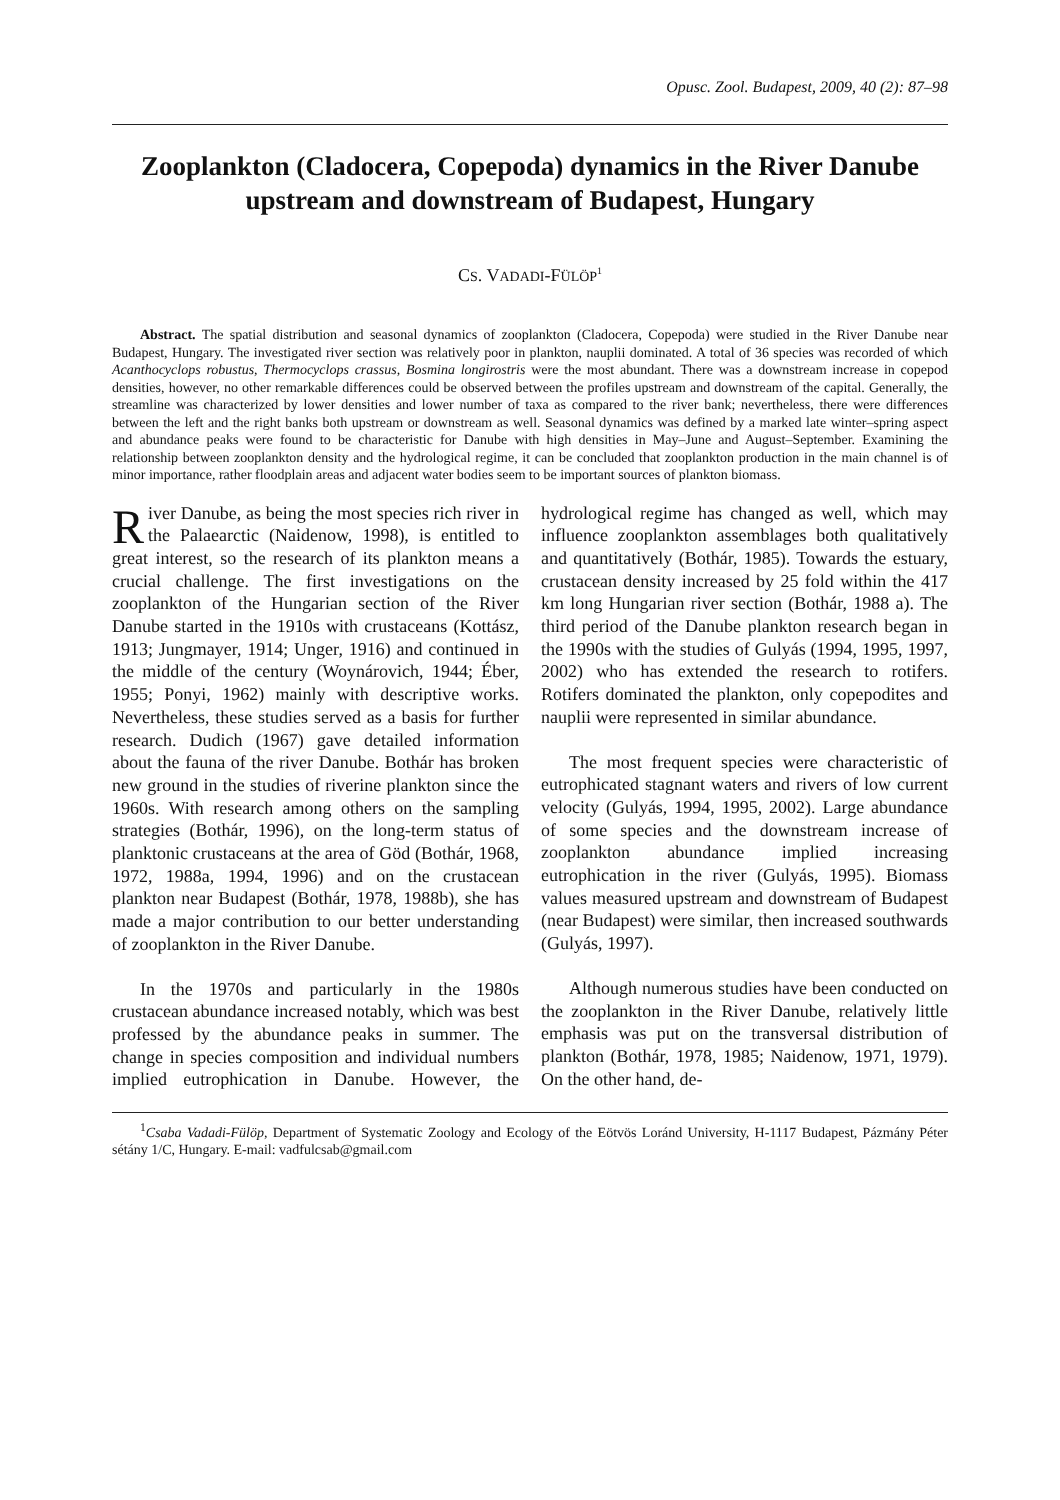Opusc. Zool. Budapest, 2009, 40 (2): 87–98
Zooplankton (Cladocera, Copepoda) dynamics in the River Danube upstream and downstream of Budapest, Hungary
CS. VADADI-FÜLÖP<sup>1</sup>
Abstract. The spatial distribution and seasonal dynamics of zooplankton (Cladocera, Copepoda) were studied in the River Danube near Budapest, Hungary. The investigated river section was relatively poor in plankton, nauplii dominated. A total of 36 species was recorded of which Acanthocyclops robustus, Thermocyclops crassus, Bosmina longirostris were the most abundant. There was a downstream increase in copepod densities, however, no other remarkable differences could be observed between the profiles upstream and downstream of the capital. Generally, the streamline was characterized by lower densities and lower number of taxa as compared to the river bank; nevertheless, there were differences between the left and the right banks both upstream or downstream as well. Seasonal dynamics was defined by a marked late winter–spring aspect and abundance peaks were found to be characteristic for Danube with high densities in May–June and August–September. Examining the relationship between zooplankton density and the hydrological regime, it can be concluded that zooplankton production in the main channel is of minor importance, rather floodplain areas and adjacent water bodies seem to be important sources of plankton biomass.
River Danube, as being the most species rich river in the Palaearctic (Naidenow, 1998), is entitled to great interest, so the research of its plankton means a crucial challenge. The first investigations on the zooplankton of the Hungarian section of the River Danube started in the 1910s with crustaceans (Kottász, 1913; Jungmayer, 1914; Unger, 1916) and continued in the middle of the century (Woynárovich, 1944; Éber, 1955; Ponyi, 1962) mainly with descriptive works. Nevertheless, these studies served as a basis for further research. Dudich (1967) gave detailed information about the fauna of the river Danube. Bothár has broken new ground in the studies of riverine plankton since the 1960s. With research among others on the sampling strategies (Bothár, 1996), on the long-term status of planktonic crustaceans at the area of Göd (Bothár, 1968, 1972, 1988a, 1994, 1996) and on the crustacean plankton near Budapest (Bothár, 1978, 1988b), she has made a major contribution to our better understanding of zooplankton in the River Danube.
In the 1970s and particularly in the 1980s crustacean abundance increased notably, which was best professed by the abundance peaks in summer. The change in species composition and individual numbers implied eutrophication in Danube. However, the hydrological regime has changed as well, which may influence zooplankton assemblages both qualitatively and quantitatively (Bothár, 1985). Towards the estuary, crustacean density increased by 25 fold within the 417 km long Hungarian river section (Bothár, 1988 a). The third period of the Danube plankton research began in the 1990s with the studies of Gulyás (1994, 1995, 1997, 2002) who has extended the research to rotifers. Rotifers dominated the plankton, only copepodites and nauplii were represented in similar abundance.
The most frequent species were characteristic of eutrophicated stagnant waters and rivers of low current velocity (Gulyás, 1994, 1995, 2002). Large abundance of some species and the downstream increase of zooplankton abundance implied increasing eutrophication in the river (Gulyás, 1995). Biomass values measured upstream and downstream of Budapest (near Budapest) were similar, then increased southwards (Gulyás, 1997).
Although numerous studies have been conducted on the zooplankton in the River Danube, relatively little emphasis was put on the transversal distribution of plankton (Bothár, 1978, 1985; Naidenow, 1971, 1979). On the other hand, de-
<sup>1</sup> Csaba Vadadi-Fülöp, Department of Systematic Zoology and Ecology of the Eötvös Loránd University, H-1117 Budapest, Pázmány Péter sétány 1/C, Hungary. E-mail: vadfulcsab@gmail.com